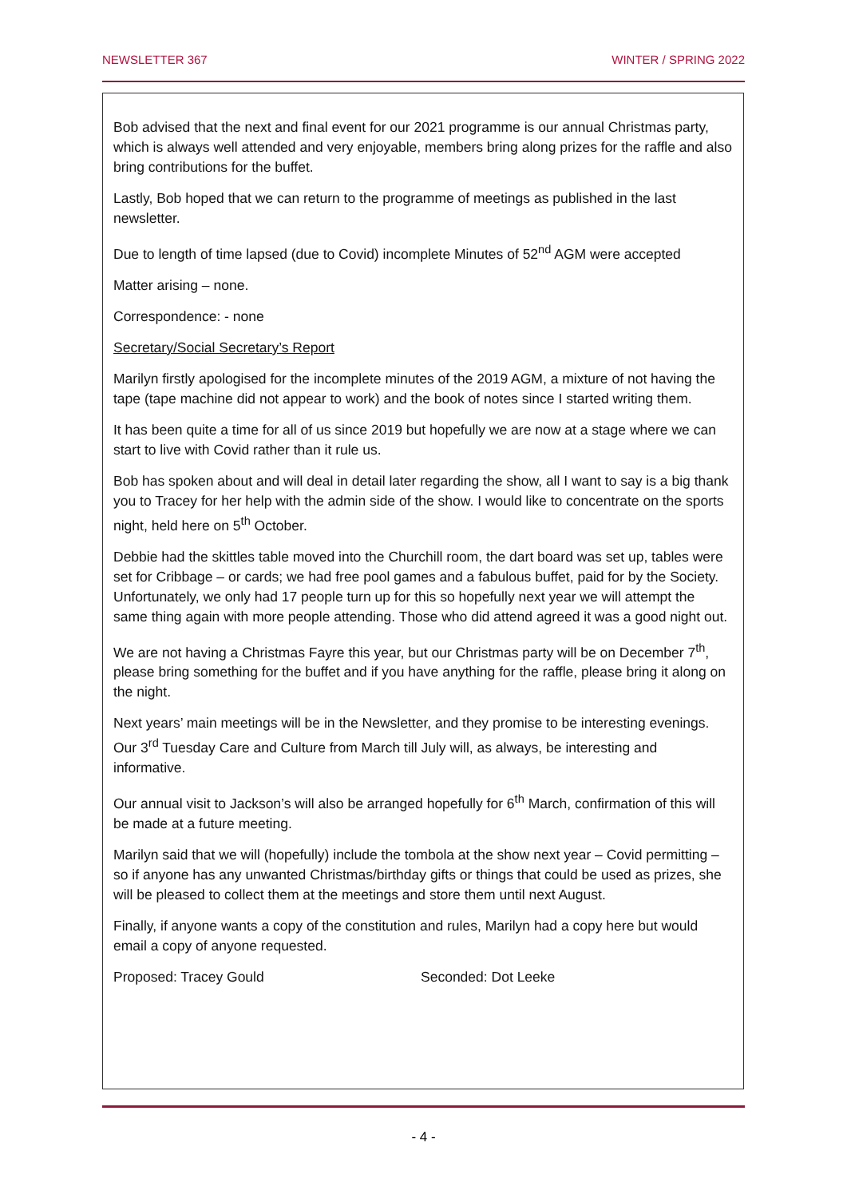NEWSLETTER 367 WINTER / SPRING 2022
Bob advised that the next and final event for our 2021 programme is our annual Christmas party, which is always well attended and very enjoyable, members bring along prizes for the raffle and also bring contributions for the buffet.
Lastly, Bob hoped that we can return to the programme of meetings as published in the last newsletter.
Due to length of time lapsed (due to Covid) incomplete Minutes of 52<sup>nd</sup> AGM were accepted
Matter arising – none.
Correspondence: - none
Secretary/Social Secretary’s Report
Marilyn firstly apologised for the incomplete minutes of the 2019 AGM, a mixture of not having the tape (tape machine did not appear to work) and the book of notes since I started writing them.
It has been quite a time for all of us since 2019 but hopefully we are now at a stage where we can start to live with Covid rather than it rule us.
Bob has spoken about and will deal in detail later regarding the show, all I want to say is a big thank you to Tracey for her help with the admin side of the show. I would like to concentrate on the sports night, held here on 5<sup>th</sup> October.
Debbie had the skittles table moved into the Churchill room, the dart board was set up, tables were set for Cribbage – or cards; we had free pool games and a fabulous buffet, paid for by the Society. Unfortunately, we only had 17 people turn up for this so hopefully next year we will attempt the same thing again with more people attending. Those who did attend agreed it was a good night out.
We are not having a Christmas Fayre this year, but our Christmas party will be on December 7<sup>th</sup>, please bring something for the buffet and if you have anything for the raffle, please bring it along on the night.
Next years’ main meetings will be in the Newsletter, and they promise to be interesting evenings. Our 3<sup>rd</sup> Tuesday Care and Culture from March till July will, as always, be interesting and informative.
Our annual visit to Jackson’s will also be arranged hopefully for 6<sup>th</sup> March, confirmation of this will be made at a future meeting.
Marilyn said that we will (hopefully) include the tombola at the show next year – Covid permitting – so if anyone has any unwanted Christmas/birthday gifts or things that could be used as prizes, she will be pleased to collect them at the meetings and store them until next August.
Finally, if anyone wants a copy of the constitution and rules, Marilyn had a copy here but would email a copy of anyone requested.
Proposed: Tracey Gould Seconded: Dot Leeke
- 4 -